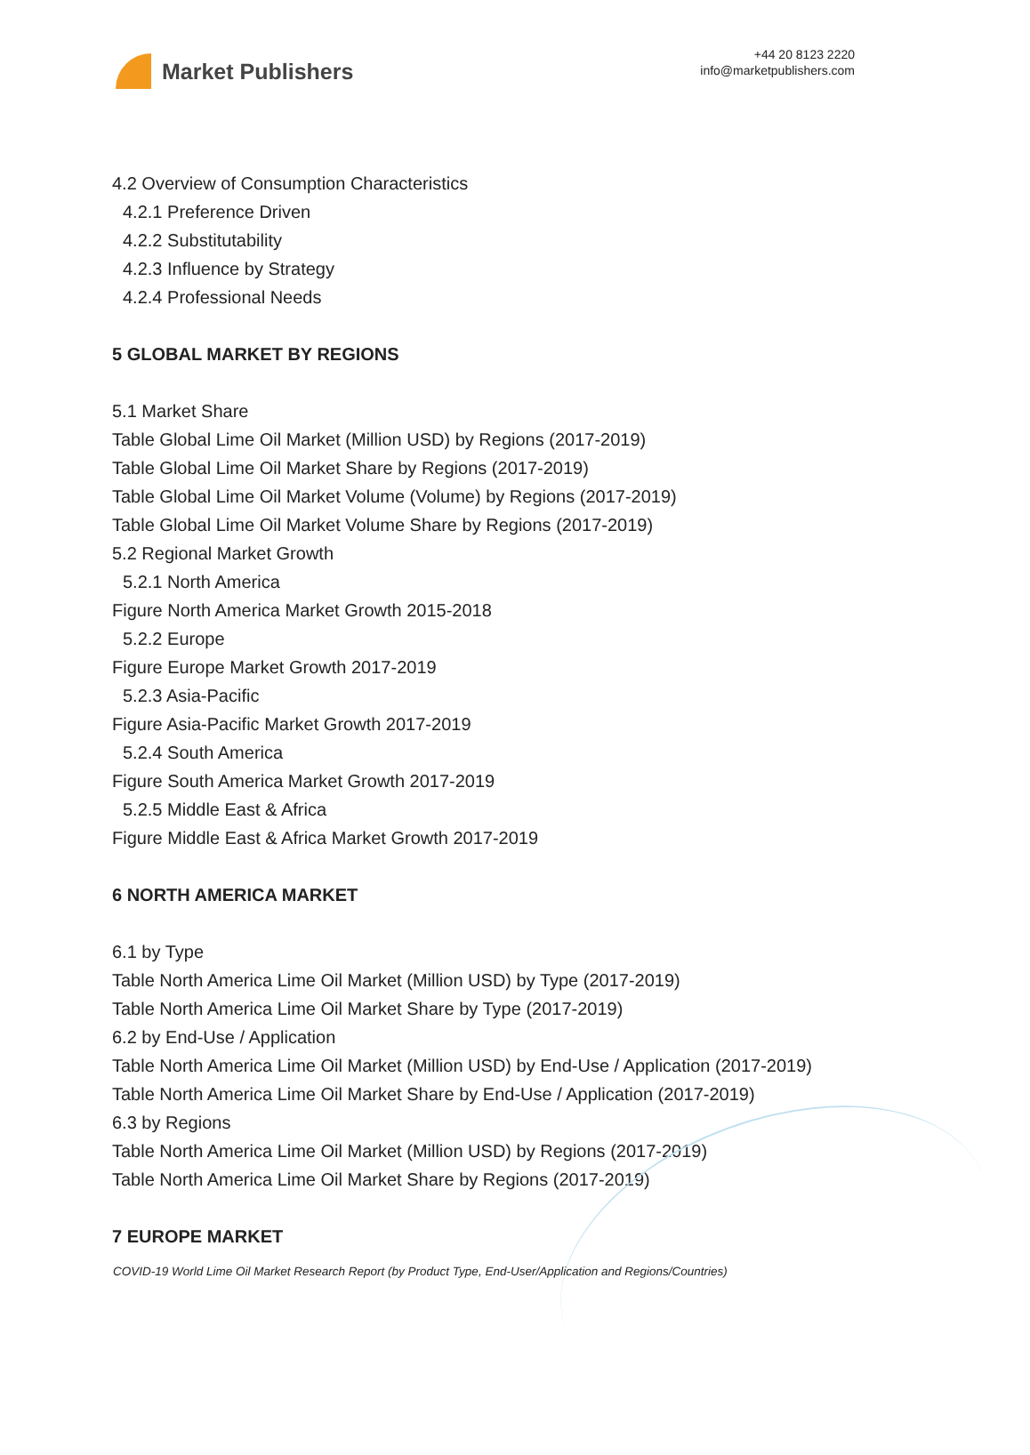Market Publishers
+44 20 8123 2220
info@marketpublishers.com
4.2 Overview of Consumption Characteristics
4.2.1 Preference Driven
4.2.2 Substitutability
4.2.3 Influence by Strategy
4.2.4 Professional Needs
5 GLOBAL MARKET BY REGIONS
5.1 Market Share
Table Global Lime Oil Market (Million USD) by Regions (2017-2019)
Table Global Lime Oil Market Share by Regions (2017-2019)
Table Global Lime Oil Market Volume (Volume) by Regions (2017-2019)
Table Global Lime Oil Market Volume Share by Regions (2017-2019)
5.2 Regional Market Growth
5.2.1 North America
Figure North America Market Growth 2015-2018
5.2.2 Europe
Figure Europe Market Growth 2017-2019
5.2.3 Asia-Pacific
Figure Asia-Pacific Market Growth 2017-2019
5.2.4 South America
Figure South America Market Growth 2017-2019
5.2.5 Middle East & Africa
Figure Middle East & Africa Market Growth 2017-2019
6 NORTH AMERICA MARKET
6.1 by Type
Table North America Lime Oil Market (Million USD) by Type (2017-2019)
Table North America Lime Oil Market Share by Type (2017-2019)
6.2 by End-Use / Application
Table North America Lime Oil Market (Million USD) by End-Use / Application (2017-2019)
Table North America Lime Oil Market Share by End-Use / Application (2017-2019)
6.3 by Regions
Table North America Lime Oil Market (Million USD) by Regions (2017-2019)
Table North America Lime Oil Market Share by Regions (2017-2019)
7 EUROPE MARKET
COVID-19 World Lime Oil Market Research Report (by Product Type, End-User/Application and Regions/Countries)